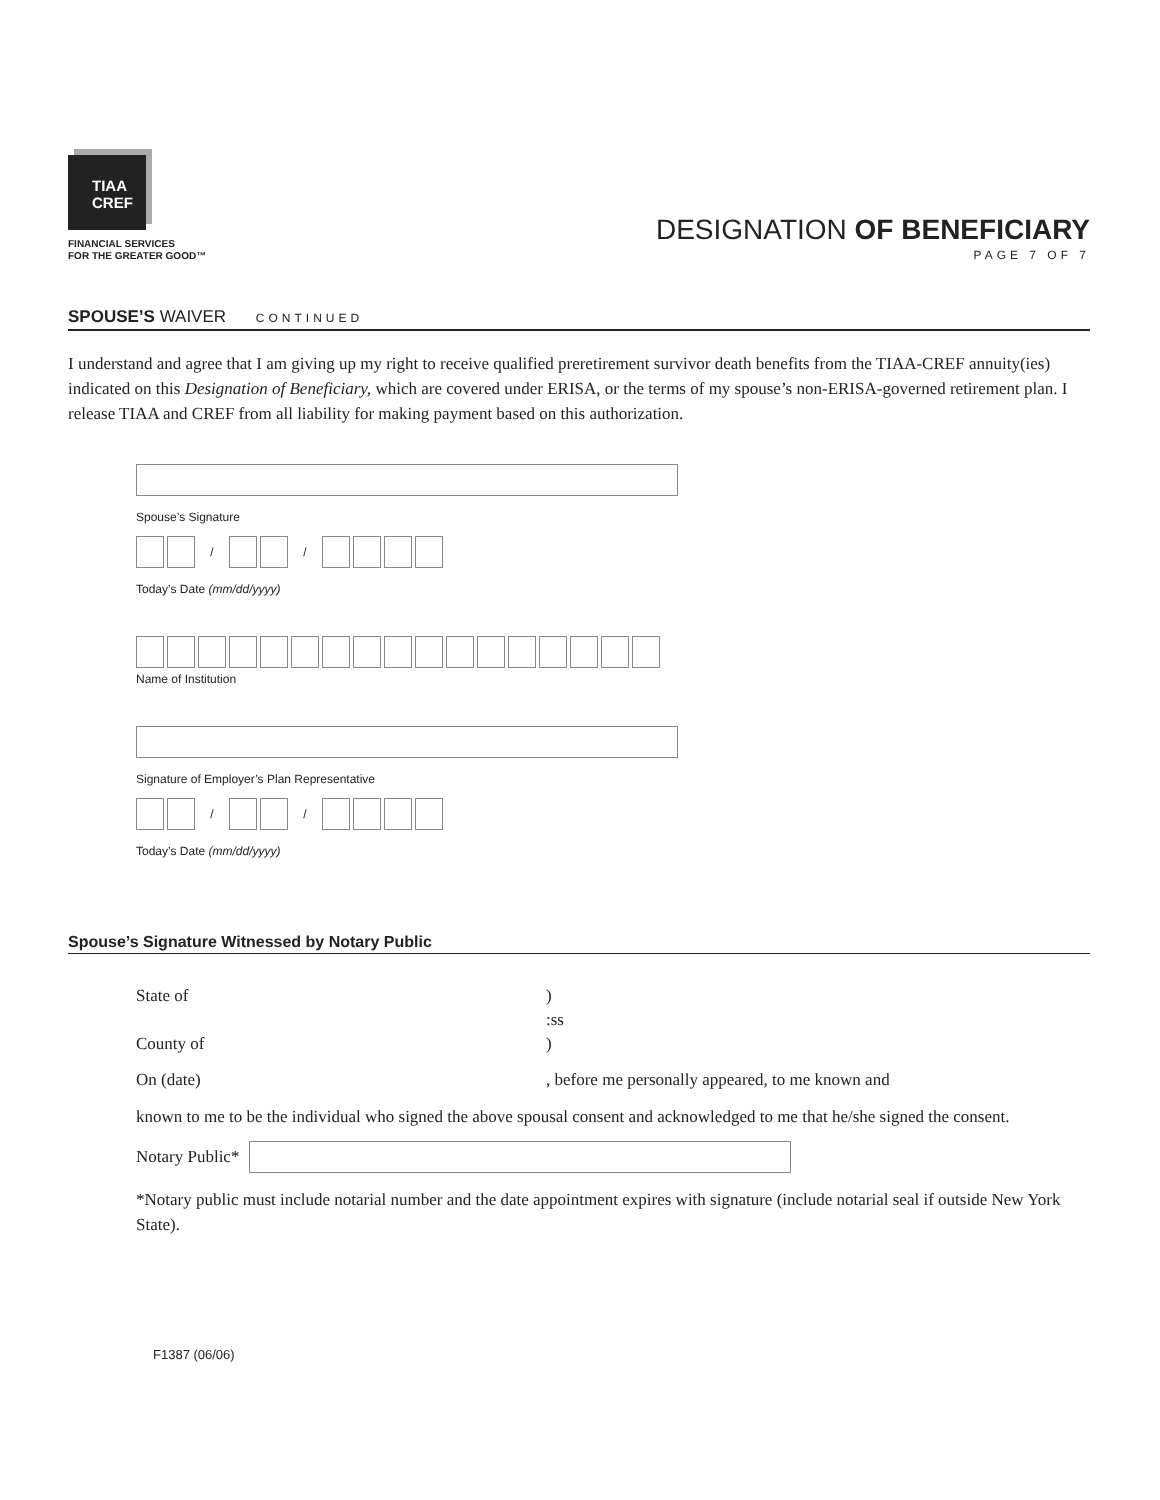TIAA
CREF
FINANCIAL SERVICES
FOR THE GREATER GOOD™
DESIGNATION OF BENEFICIARY
PAGE 7 OF 7
SPOUSE’S WAIVER CONTINUED
I understand and agree that I am giving up my right to receive qualified preretirement survivor death benefits from the TIAA-CREF annuity(ies) indicated on this Designation of Beneficiary, which are covered under ERISA, or the terms of my spouse’s non-ERISA-governed retirement plan. I release TIAA and CREF from all liability for making payment based on this authorization.
Spouse’s Signature
/ /
Today’s Date (mm/dd/yyyy)
Name of Institution
Signature of Employer’s Plan Representative
/ /
Today’s Date (mm/dd/yyyy)
Spouse’s Signature Witnessed by Notary Public
State of )
:ss
County of )
On (date) , before me personally appeared, to me known and
known to me to be the individual who signed the above spousal consent and acknowledged to me that he/she signed the consent.
Notary Public*
*Notary public must include notarial number and the date appointment expires with signature (include notarial seal if outside New York State).
F1387 (06/06)